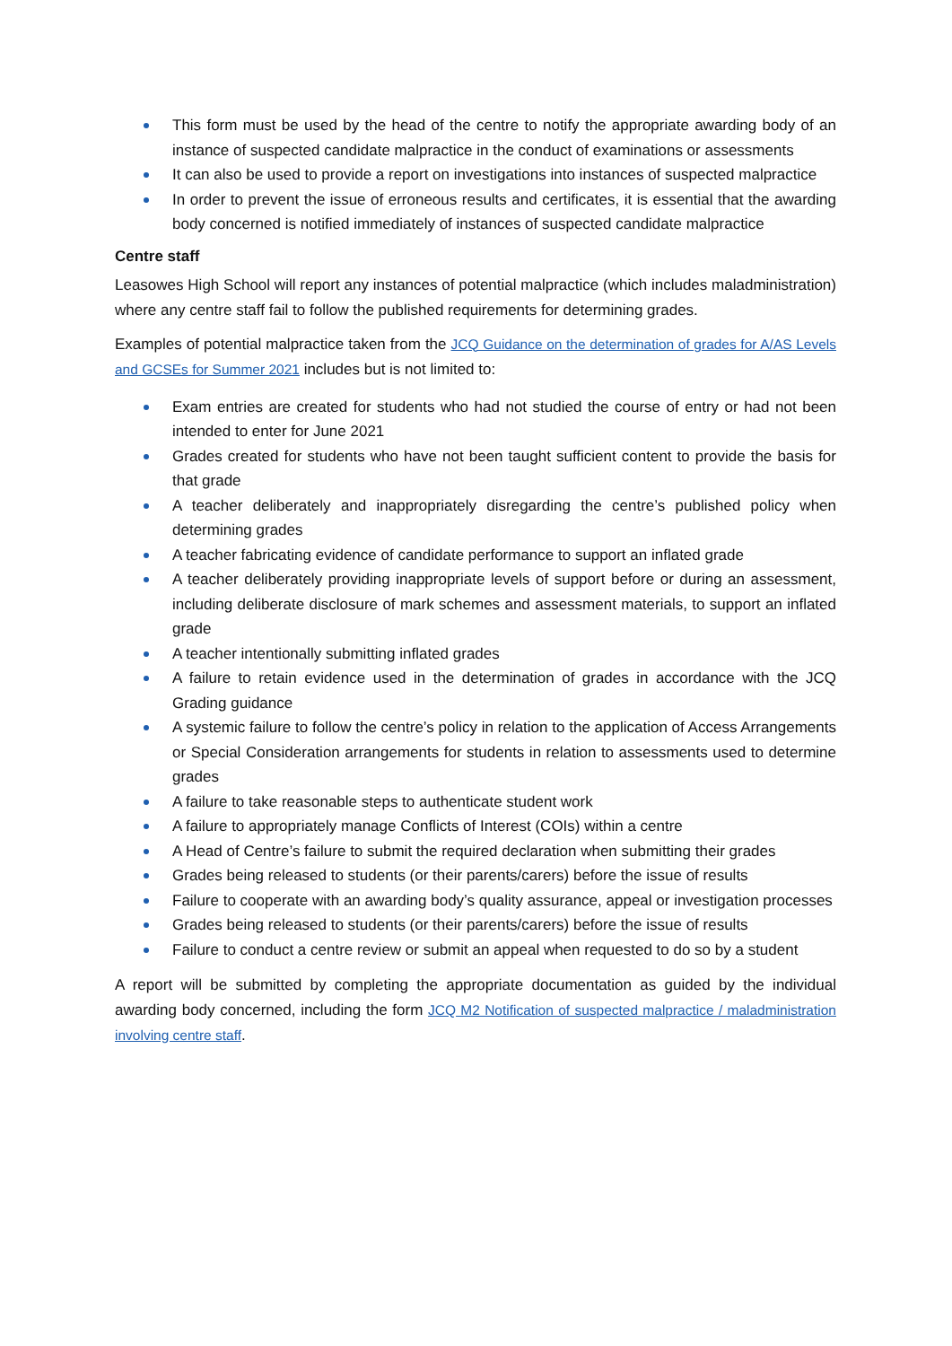This form must be used by the head of the centre to notify the appropriate awarding body of an instance of suspected candidate malpractice in the conduct of examinations or assessments
It can also be used to provide a report on investigations into instances of suspected malpractice
In order to prevent the issue of erroneous results and certificates, it is essential that the awarding body concerned is notified immediately of instances of suspected candidate malpractice
Centre staff
Leasowes High School will report any instances of potential malpractice (which includes maladministration) where any centre staff fail to follow the published requirements for determining grades.
Examples of potential malpractice taken from the JCQ Guidance on the determination of grades for A/AS Levels and GCSEs for Summer 2021 includes but is not limited to:
Exam entries are created for students who had not studied the course of entry or had not been intended to enter for June 2021
Grades created for students who have not been taught sufficient content to provide the basis for that grade
A teacher deliberately and inappropriately disregarding the centre’s published policy when determining grades
A teacher fabricating evidence of candidate performance to support an inflated grade
A teacher deliberately providing inappropriate levels of support before or during an assessment, including deliberate disclosure of mark schemes and assessment materials, to support an inflated grade
A teacher intentionally submitting inflated grades
A failure to retain evidence used in the determination of grades in accordance with the JCQ Grading guidance
A systemic failure to follow the centre’s policy in relation to the application of Access Arrangements or Special Consideration arrangements for students in relation to assessments used to determine grades
A failure to take reasonable steps to authenticate student work
A failure to appropriately manage Conflicts of Interest (COIs) within a centre
A Head of Centre’s failure to submit the required declaration when submitting their grades
Grades being released to students (or their parents/carers) before the issue of results
Failure to cooperate with an awarding body’s quality assurance, appeal or investigation processes
Grades being released to students (or their parents/carers) before the issue of results
Failure to conduct a centre review or submit an appeal when requested to do so by a student
A report will be submitted by completing the appropriate documentation as guided by the individual awarding body concerned, including the form JCQ M2 Notification of suspected malpractice / maladministration involving centre staff.